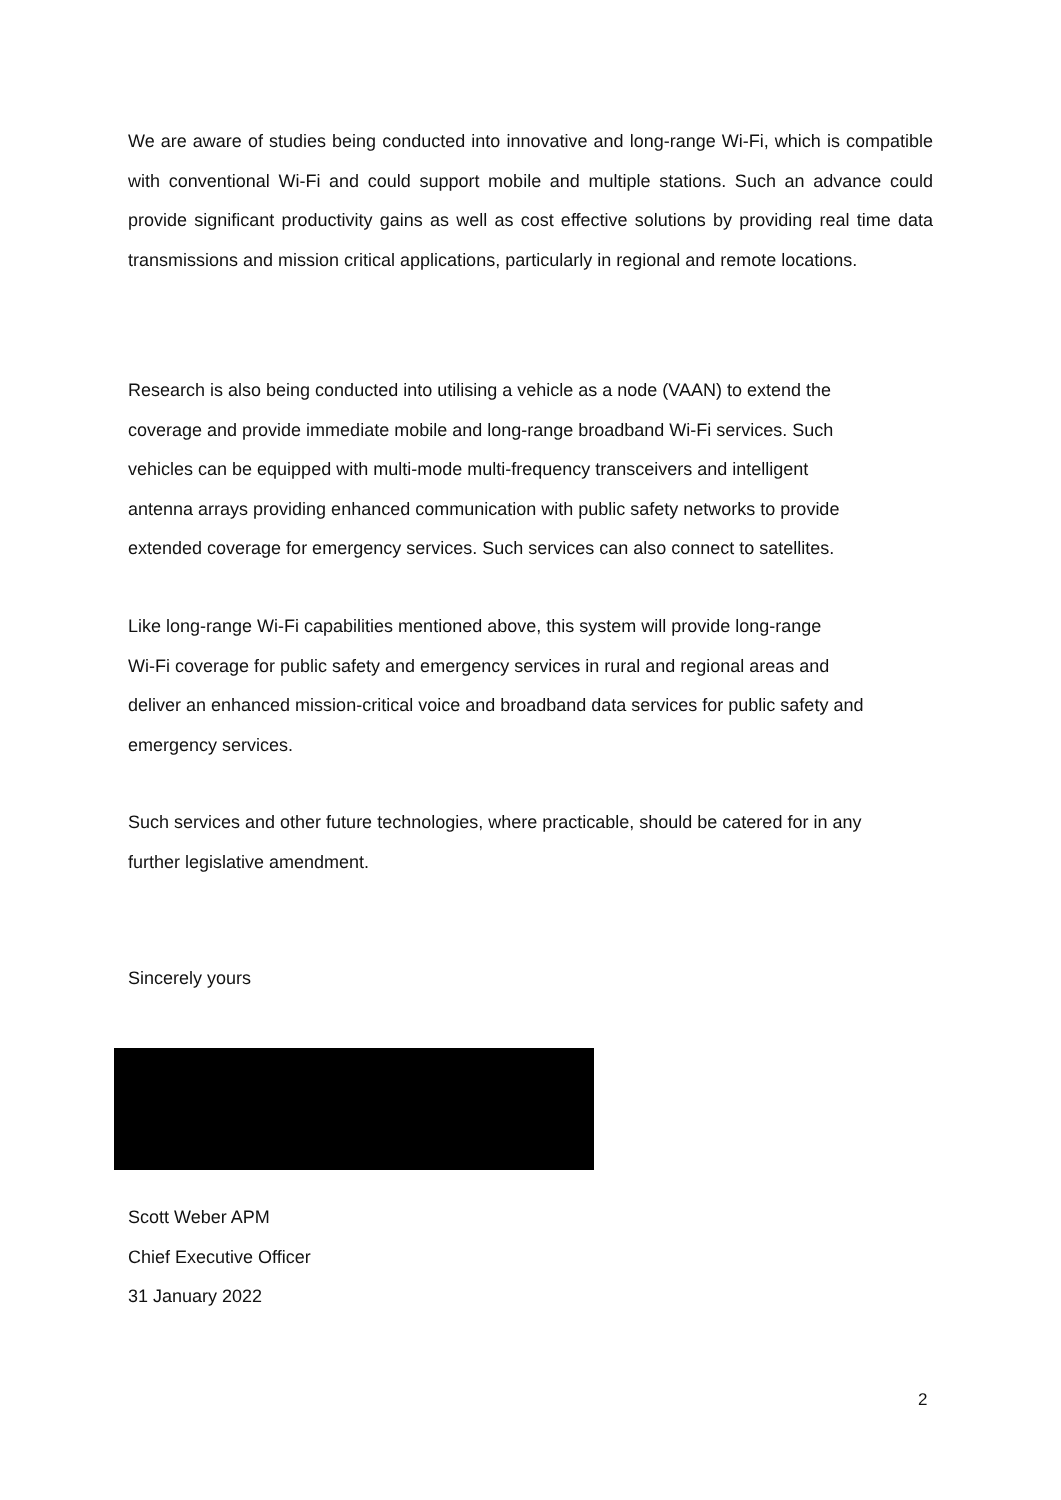We are aware of studies being conducted into innovative and long-range Wi-Fi, which is compatible with conventional Wi-Fi and could support mobile and multiple stations. Such an advance could provide significant productivity gains as well as cost effective solutions by providing real time data transmissions and mission critical applications, particularly in regional and remote locations.
Research is also being conducted into utilising a vehicle as a node (VAAN) to extend the
coverage and provide immediate mobile and long-range broadband Wi-Fi services. Such
vehicles can be equipped with multi-mode multi-frequency transceivers and intelligent
antenna arrays providing enhanced communication with public safety networks to provide
extended coverage for emergency services. Such services can also connect to satellites.
Like long-range Wi-Fi capabilities mentioned above, this system will provide long-range
Wi-Fi coverage for public safety and emergency services in rural and regional areas and
deliver an enhanced mission-critical voice and broadband data services for public safety and
emergency services.
Such services and other future technologies, where practicable, should be catered for in any
further legislative amendment.
Sincerely yours
Scott Weber APM
Chief Executive Officer
31 January 2022
2